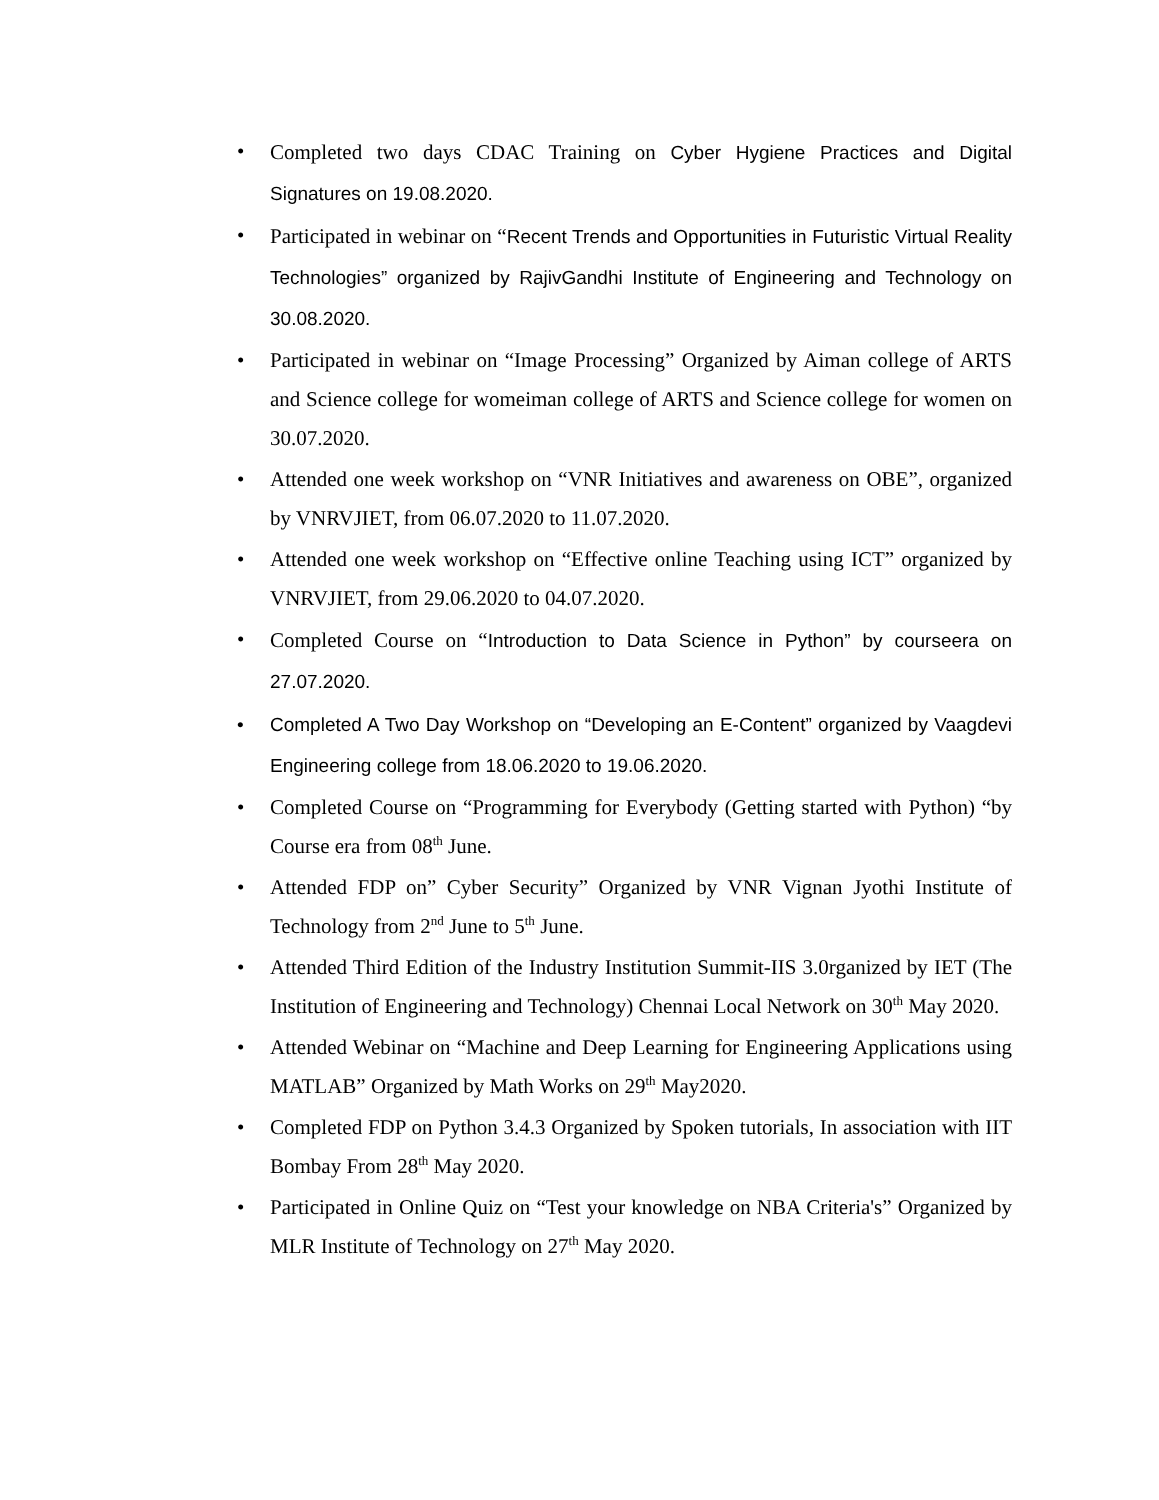• Completed two days CDAC Training on Cyber Hygiene Practices and Digital Signatures on 19.08.2020.
• Participated in webinar on “Recent Trends and Opportunities in Futuristic Virtual Reality Technologies” organized by RajivGandhi Institute of Engineering and Technology on 30.08.2020.
• Participated in webinar on “Image Processing” Organized by Aiman college of ARTS and Science college for womeiman college of ARTS and Science college for women on 30.07.2020.
• Attended one week workshop on “VNR Initiatives and awareness on OBE”, organized by VNRVJIET, from 06.07.2020 to 11.07.2020.
• Attended one week workshop on “Effective online Teaching using ICT” organized by VNRVJIET, from 29.06.2020 to 04.07.2020.
• Completed Course on “Introduction to Data Science in Python” by courseera on 27.07.2020.
• Completed A Two Day Workshop on “Developing an E-Content” organized by Vaagdevi Engineering college from 18.06.2020 to 19.06.2020.
• Completed Course on “Programming for Everybody (Getting started with Python) “by Course era from 08<sup>th</sup> June.
• Attended FDP on” Cyber Security” Organized by VNR Vignan Jyothi Institute of Technology from 2<sup>nd</sup> June to 5<sup>th</sup> June.
• Attended Third Edition of the Industry Institution Summit-IIS 3.0rganized by IET (The Institution of Engineering and Technology) Chennai Local Network on 30<sup>th</sup> May 2020.
• Attended Webinar on “Machine and Deep Learning for Engineering Applications using MATLAB” Organized by Math Works on 29<sup>th</sup> May2020.
• Completed FDP on Python 3.4.3 Organized by Spoken tutorials, In association with IIT Bombay From 28<sup>th</sup> May 2020.
• Participated in Online Quiz on “Test your knowledge on NBA Criteria's” Organized by MLR Institute of Technology on 27<sup>th</sup> May 2020.